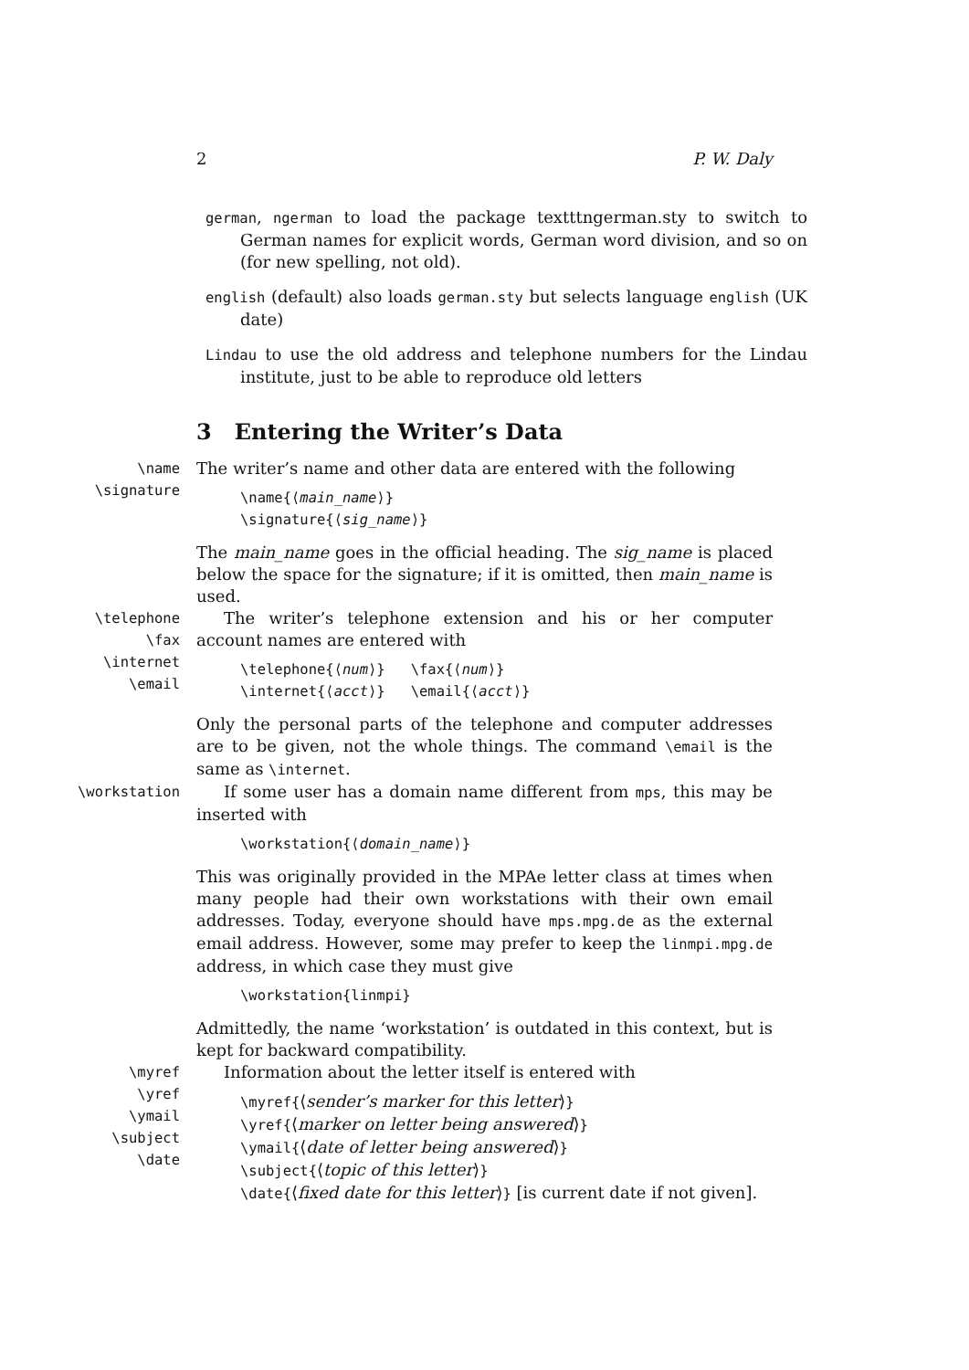2 P. W. Daly
german, ngerman to load the package textttngerman.sty to switch to German names for explicit words, German word division, and so on (for new spelling, not old).
english (default) also loads german.sty but selects language english (UK date)
Lindau to use the old address and telephone numbers for the Lindau institute, just to be able to reproduce old letters
3 Entering the Writer’s Data
\name
\signature
The writer’s name and other data are entered with the following
\name{⟨main_name⟩}
\signature{⟨sig_name⟩}
The main_name goes in the official heading. The sig_name is placed below the space for the signature; if it is omitted, then main_name is used.
\telephone
\fax
\internet
\email
The writer’s telephone extension and his or her computer account names are entered with
\telephone{⟨num⟩} \fax{⟨num⟩}
\internet{⟨acct⟩} \email{⟨acct⟩}
Only the personal parts of the telephone and computer addresses are to be given, not the whole things. The command \email is the same as \internet.
\workstation
If some user has a domain name different from mps, this may be inserted with
\workstation{⟨domain_name⟩}
This was originally provided in the MPAe letter class at times when many people had their own workstations with their own email addresses. Today, everyone should have mps.mpg.de as the external email address. However, some may prefer to keep the linmpi.mpg.de address, in which case they must give
\workstation{linmpi}
Admittedly, the name ‘workstation’ is outdated in this context, but is kept for backward compatibility.
\myref
\yref
\ymail
\subject
\date
Information about the letter itself is entered with
\myref{⟨sender’s marker for this letter⟩}
\yref{⟨marker on letter being answered⟩}
\ymail{⟨date of letter being answered⟩}
\subject{⟨topic of this letter⟩}
\date{⟨fixed date for this letter⟩} [is current date if not given].